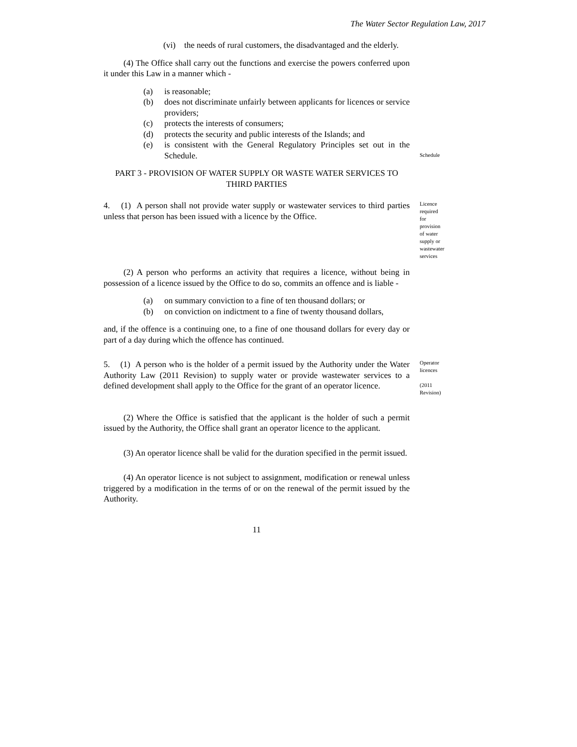The Water Sector Regulation Law, 2017
(vi) the needs of rural customers, the disadvantaged and the elderly.
(4) The Office shall carry out the functions and exercise the powers conferred upon it under this Law in a manner which -
(a) is reasonable;
(b) does not discriminate unfairly between applicants for licences or service providers;
(c) protects the interests of consumers;
(d) protects the security and public interests of the Islands; and
(e) is consistent with the General Regulatory Principles set out in the Schedule.
Schedule
PART 3 - PROVISION OF WATER SUPPLY OR WASTE WATER SERVICES TO THIRD PARTIES
4. (1) A person shall not provide water supply or wastewater services to third parties unless that person has been issued with a licence by the Office.
Licence required for provision of water supply or wastewater services
(2) A person who performs an activity that requires a licence, without being in possession of a licence issued by the Office to do so, commits an offence and is liable -
(a) on summary conviction to a fine of ten thousand dollars; or
(b) on conviction on indictment to a fine of twenty thousand dollars,
and, if the offence is a continuing one, to a fine of one thousand dollars for every day or part of a day during which the offence has continued.
5. (1) A person who is the holder of a permit issued by the Authority under the Water Authority Law (2011 Revision) to supply water or provide wastewater services to a defined development shall apply to the Office for the grant of an operator licence.
Operator licences
(2011 Revision)
(2) Where the Office is satisfied that the applicant is the holder of such a permit issued by the Authority, the Office shall grant an operator licence to the applicant.
(3) An operator licence shall be valid for the duration specified in the permit issued.
(4) An operator licence is not subject to assignment, modification or renewal unless triggered by a modification in the terms of or on the renewal of the permit issued by the Authority.
11